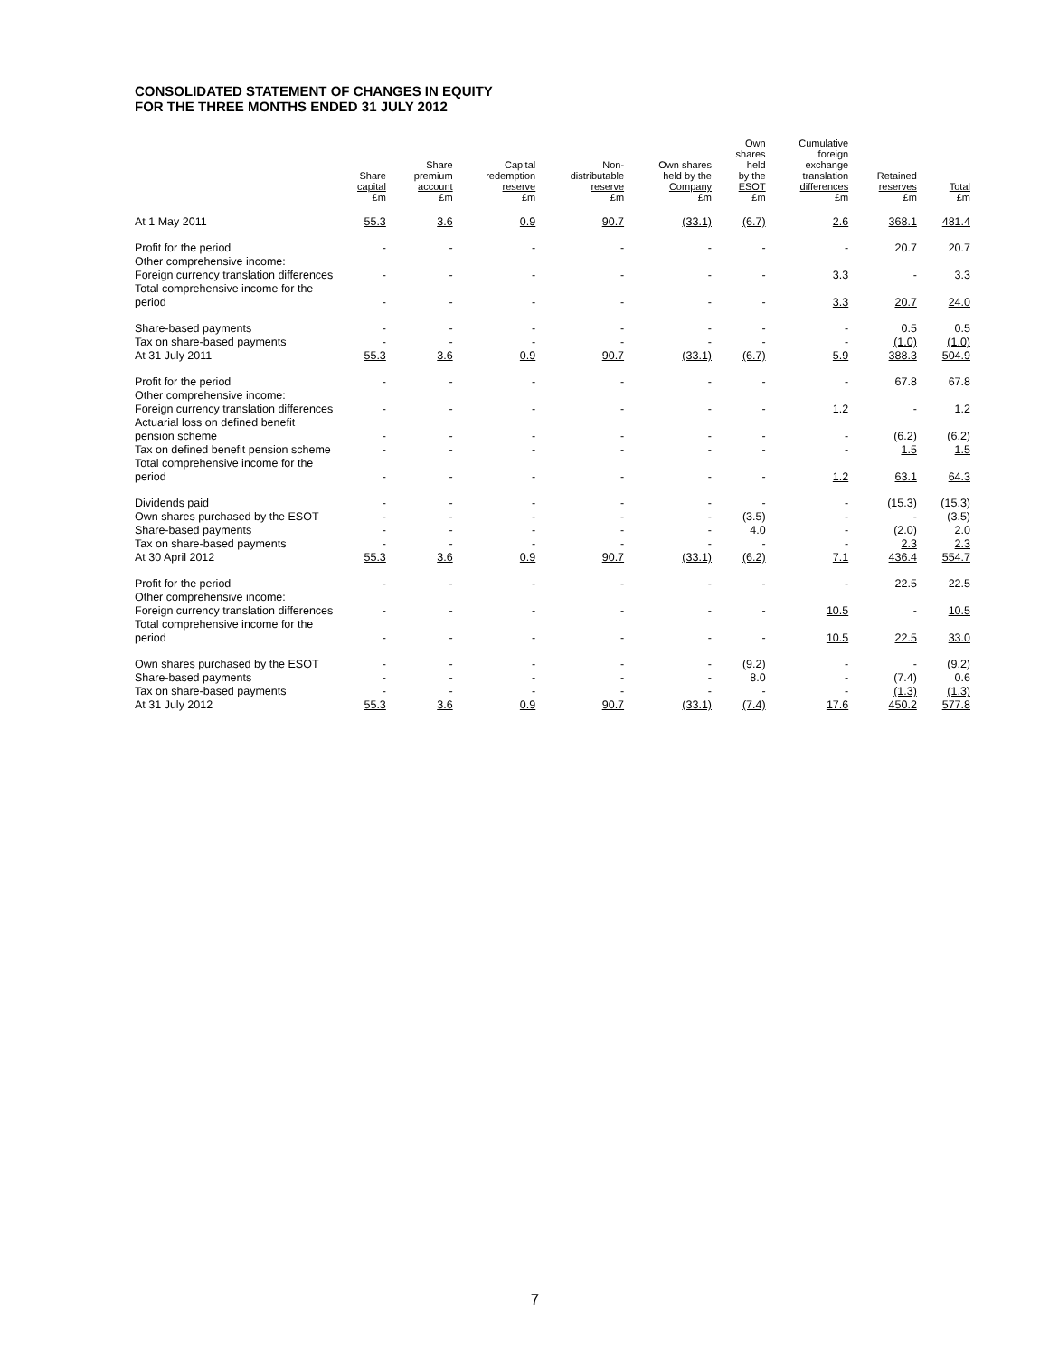CONSOLIDATED STATEMENT OF CHANGES IN EQUITY
FOR THE THREE MONTHS ENDED 31 JULY 2012
| | Share capital £m | Share premium account £m | Capital redemption reserve £m | Non- distributable reserve £m | Own shares held by the Company £m | Own shares held by the ESOT £m | Cumulative foreign exchange translation differences £m | Retained reserves £m | Total £m |
| --- | --- | --- | --- | --- | --- | --- | --- | --- | --- |
| At 1 May 2011 | 55.3 | 3.6 | 0.9 | 90.7 | (33.1) | (6.7) | 2.6 | 368.1 | 481.4 |
| Profit for the period | - | - | - | - | - | - | - | 20.7 | 20.7 |
| Other comprehensive income: | | | | | | | | | |
| Foreign currency translation differences | - | - | - | - | - | - | 3.3 | - | 3.3 |
| Total comprehensive income for the period | - | - | - | - | - | - | 3.3 | 20.7 | 24.0 |
| Share-based payments | - | - | - | - | - | - | - | 0.5 | 0.5 |
| Tax on share-based payments | - | - | - | - | - | - | - | (1.0) | (1.0) |
| At 31 July 2011 | 55.3 | 3.6 | 0.9 | 90.7 | (33.1) | (6.7) | 5.9 | 388.3 | 504.9 |
| Profit for the period | - | - | - | - | - | - | - | 67.8 | 67.8 |
| Other comprehensive income: | | | | | | | | | |
| Foreign currency translation differences | - | - | - | - | - | - | 1.2 | - | 1.2 |
| Actuarial loss on defined benefit pension scheme | - | - | - | - | - | - | - | (6.2) | (6.2) |
| Tax on defined benefit pension scheme | - | - | - | - | - | - | - | 1.5 | 1.5 |
| Total comprehensive income for the period | - | - | - | - | - | - | 1.2 | 63.1 | 64.3 |
| Dividends paid | - | - | - | - | - | - | - | (15.3) | (15.3) |
| Own shares purchased by the ESOT | - | - | - | - | - | (3.5) | - | - | (3.5) |
| Share-based payments | - | - | - | - | - | 4.0 | - | (2.0) | 2.0 |
| Tax on share-based payments | - | - | - | - | - | - | - | 2.3 | 2.3 |
| At 30 April 2012 | 55.3 | 3.6 | 0.9 | 90.7 | (33.1) | (6.2) | 7.1 | 436.4 | 554.7 |
| Profit for the period | - | - | - | - | - | - | - | 22.5 | 22.5 |
| Other comprehensive income: | | | | | | | | | |
| Foreign currency translation differences | - | - | - | - | - | - | 10.5 | - | 10.5 |
| Total comprehensive income for the period | - | - | - | - | - | - | 10.5 | 22.5 | 33.0 |
| Own shares purchased by the ESOT | - | - | - | - | - | (9.2) | - | - | (9.2) |
| Share-based payments | - | - | - | - | - | 8.0 | - | (7.4) | 0.6 |
| Tax on share-based payments | - | - | - | - | - | - | - | (1.3) | (1.3) |
| At 31 July 2012 | 55.3 | 3.6 | 0.9 | 90.7 | (33.1) | (7.4) | 17.6 | 450.2 | 577.8 |
7